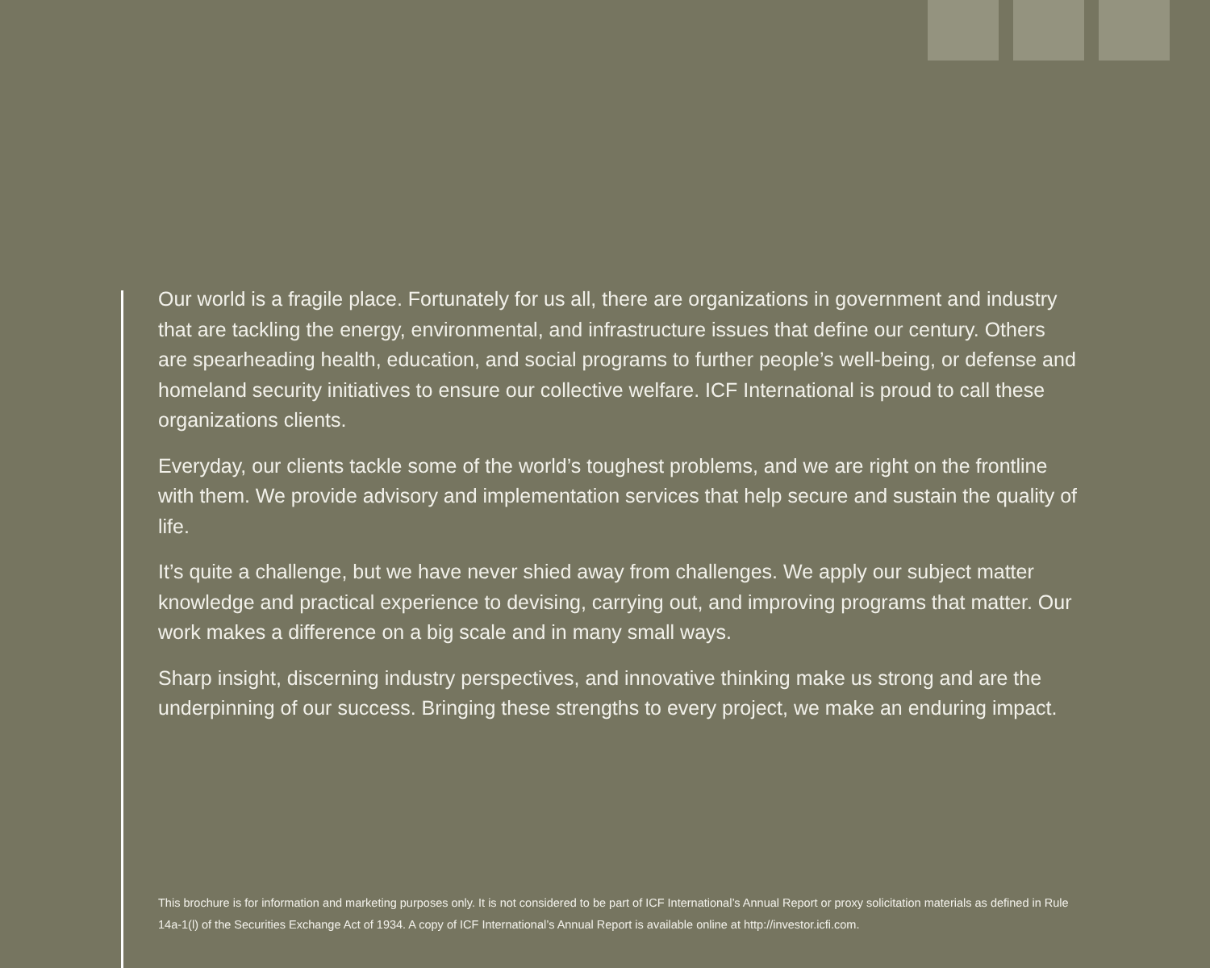Our world is a fragile place. Fortunately for us all, there are organizations in government and industry that are tackling the energy, environmental, and infrastructure issues that define our century. Others are spearheading health, education, and social programs to further people’s well-being, or defense and homeland security initiatives to ensure our collective welfare. ICF International is proud to call these organizations clients.
Everyday, our clients tackle some of the world’s toughest problems, and we are right on the frontline with them. We provide advisory and implementation services that help secure and sustain the quality of life.
It’s quite a challenge, but we have never shied away from challenges. We apply our subject matter knowledge and practical experience to devising, carrying out, and improving programs that matter. Our work makes a difference on a big scale and in many small ways.
Sharp insight, discerning industry perspectives, and innovative thinking make us strong and are the underpinning of our success. Bringing these strengths to every project, we make an enduring impact.
This brochure is for information and marketing purposes only. It is not considered to be part of ICF International’s Annual Report or proxy solicitation materials as defined in Rule 14a-1(l) of the Securities Exchange Act of 1934. A copy of ICF International’s Annual Report is available online at http://investor.icfi.com.